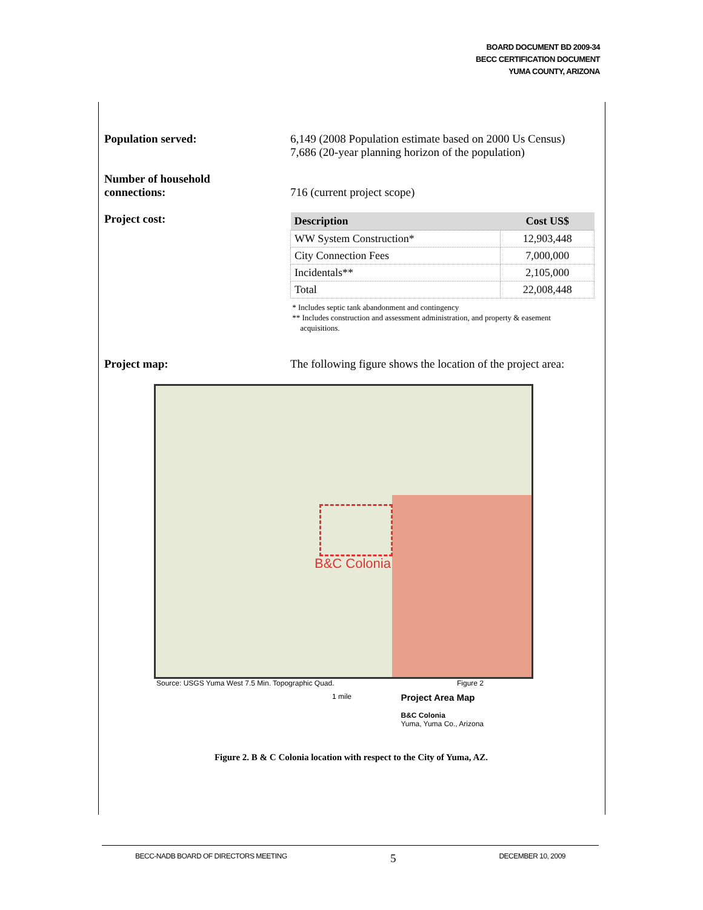BOARD DOCUMENT BD 2009-34
BECC CERTIFICATION DOCUMENT
YUMA COUNTY, ARIZONA
Population served: 6,149 (2008 Population estimate based on 2000 Us Census)
7,686 (20-year planning horizon of the population)
Number of household
connections:
716 (current project scope)
Project cost:
| Description | Cost US$ |
| --- | --- |
| WW System Construction* | 12,903,448 |
| City Connection Fees | 7,000,000 |
| Incidentals** | 2,105,000 |
| Total | 22,008,448 |
* Includes septic tank abandonment and contingency
** Includes construction and assessment administration, and property & easement
acquisitions.
Project map: The following figure shows the location of the project area:
B&C Colonia
Source: USGS Yuma West 7.5 Min. Topographic Quad. Figure 2
1 mile Project Area Map
B&C Colonia
Yuma, Yuma Co., Arizona
Figure 2. B & C Colonia location with respect to the City of Yuma, AZ.
BECC-NADB BOARD OF DIRECTORS MEETING 5 DECEMBER 10, 2009